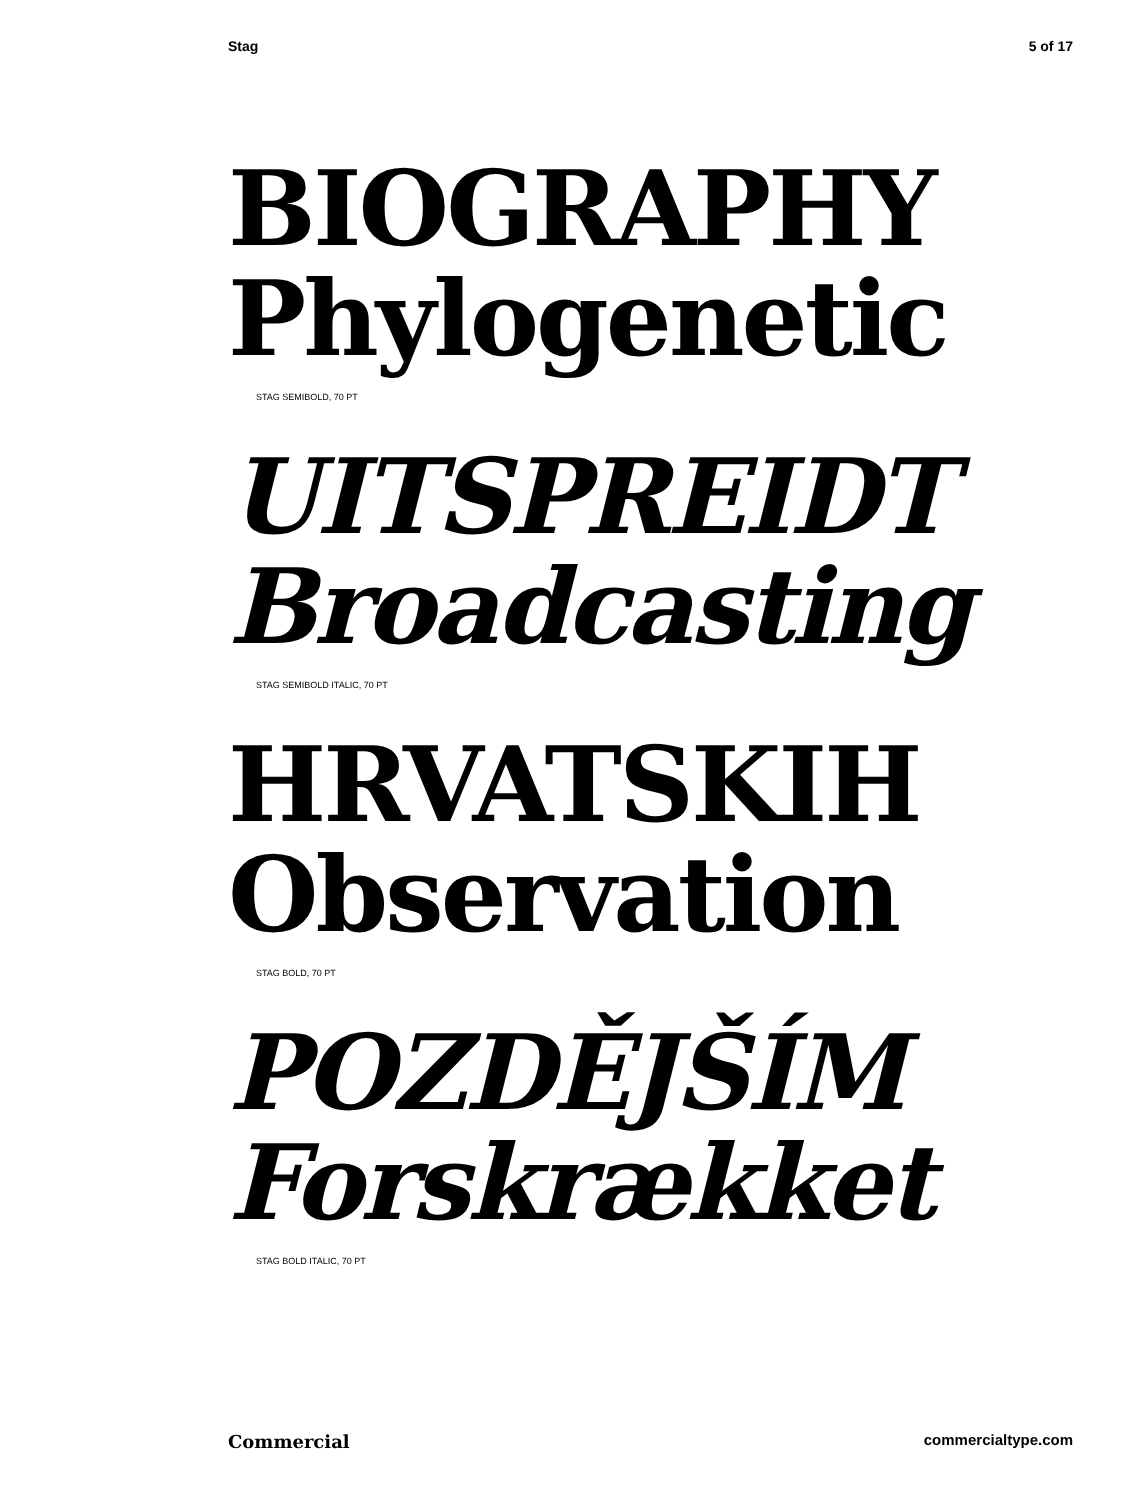Stag 5 of 17
BIOGRAPHY
Phylogenetic
STAG SEMIBOLD, 70 PT
UITSPREIDT
Broadcasting
STAG SEMIBOLD ITALIC, 70 PT
HRVATSKIH
Observation
STAG BOLD, 70 PT
POZDĚJŠÍM
Forskrækket
STAG BOLD ITALIC, 70 PT
Commercial commercialtype.com